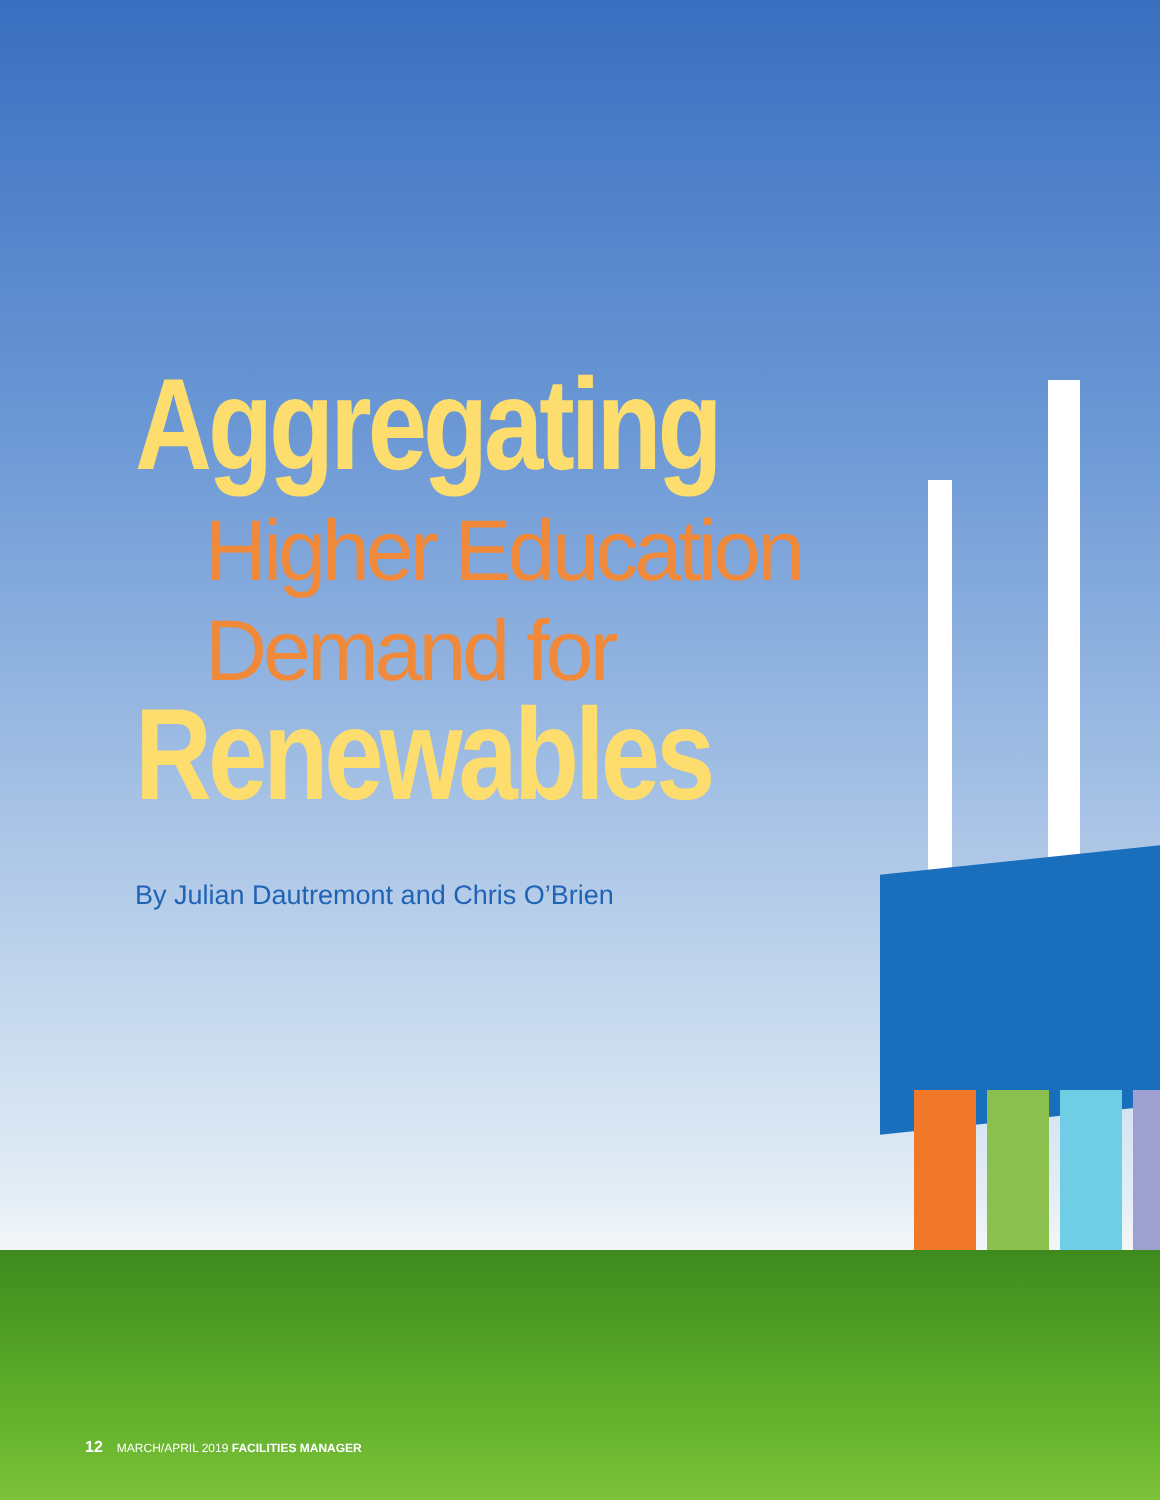Aggregating
Higher Education
Demand for
Renewables
By Julian Dautremont and Chris O’Brien
12 MARCH/APRIL 2019 FACILITIES MANAGER